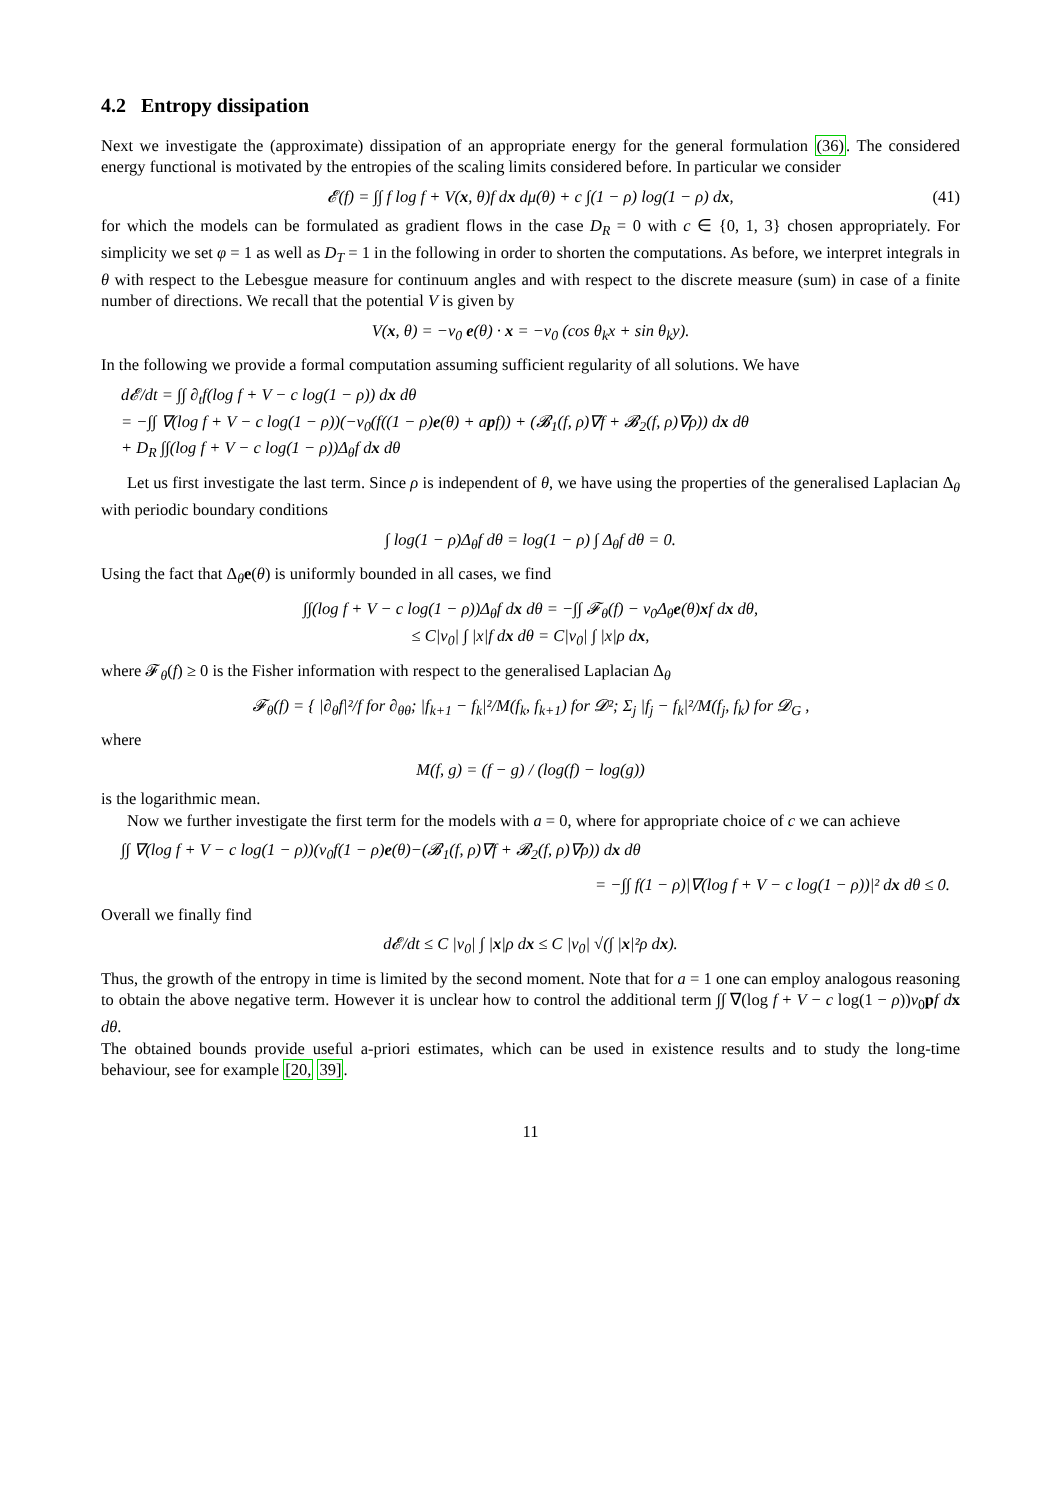4.2 Entropy dissipation
Next we investigate the (approximate) dissipation of an appropriate energy for the general formulation (36). The considered energy functional is motivated by the entropies of the scaling limits considered before. In particular we consider
𝓔(f) = ∫∫ f log f + V(x, θ)f dx dμ(θ) + c ∫(1 − ρ) log(1 − ρ) dx, (41)
for which the models can be formulated as gradient flows in the case D<sub>R</sub> = 0 with c ∈ {0, 1, 3} chosen appropriately. For simplicity we set φ = 1 as well as D<sub>T</sub> = 1 in the following in order to shorten the computations. As before, we interpret integrals in θ with respect to the Lebesgue measure for continuum angles and with respect to the discrete measure (sum) in case of a finite number of directions. We recall that the potential V is given by
V(x, θ) = −v<sub>0</sub> e(θ) · x = −v<sub>0</sub> (cos θ<sub>k</sub>x + sin θ<sub>k</sub>y).
In the following we provide a formal computation assuming sufficient regularity of all solutions. We have
d𝓔/dt = ∫∫ ∂<sub>t</sub>f(log f + V − c log(1 − ρ)) dx dθ
= −∫∫ ∇(log f + V − c log(1 − ρ))(−v<sub>0</sub>(f((1 − ρ)e(θ) + apf)) + (𝓑<sub>1</sub>(f, ρ)∇f + 𝓑<sub>2</sub>(f, ρ)∇ρ)) dx dθ
+ D<sub>R</sub> ∫∫(log f + V − c log(1 − ρ))Δ<sub>θ</sub>f dx dθ
Let us first investigate the last term. Since ρ is independent of θ, we have using the properties of the generalised Laplacian Δ<sub>θ</sub> with periodic boundary conditions
∫ log(1 − ρ)Δ<sub>θ</sub>f dθ = log(1 − ρ) ∫ Δ<sub>θ</sub>f dθ = 0.
Using the fact that Δ<sub>θ</sub>e(θ) is uniformly bounded in all cases, we find
∫∫(log f + V − c log(1 − ρ))Δ<sub>θ</sub>f dx dθ = −∫∫ 𝓕<sub>θ</sub>(f) − v<sub>0</sub>Δ<sub>θ</sub>e(θ)xf dx dθ,
≤ C|v<sub>0</sub>| ∫ |x|f dx dθ = C|v<sub>0</sub>| ∫ |x|ρ dx,
where 𝓕<sub>θ</sub>(f) ≥ 0 is the Fisher information with respect to the generalised Laplacian Δ<sub>θ</sub>
𝓕<sub>θ</sub>(f) = { |∂<sub>θ</sub>f|²/f for ∂<sub>θθ</sub>; |f<sub>k+1</sub> − f<sub>k</sub>|²/M(f<sub>k</sub>, f<sub>k+1</sub>) for 𝓓²; Σ<sub>j</sub> |f<sub>j</sub> − f<sub>k</sub>|²/M(f<sub>j</sub>, f<sub>k</sub>) for 𝓓<sub>G</sub> ,
where
M(f, g) = (f − g) / (log(f) − log(g))
is the logarithmic mean.
Now we further investigate the first term for the models with a = 0, where for appropriate choice of c we can achieve
∫∫ ∇(log f + V − c log(1 − ρ))(v<sub>0</sub>f(1 − ρ)e(θ)−(𝓑<sub>1</sub>(f, ρ)∇f + 𝓑<sub>2</sub>(f, ρ)∇ρ)) dx dθ
= −∫∫ f(1 − ρ)|∇(log f + V − c log(1 − ρ))|² dx dθ ≤ 0.
Overall we finally find
d𝓔/dt ≤ C |v<sub>0</sub>| ∫ |x|ρ dx ≤ C |v<sub>0</sub>| √(∫ |x|²ρ dx).
Thus, the growth of the entropy in time is limited by the second moment. Note that for a = 1 one can employ analogous reasoning to obtain the above negative term. However it is unclear how to control the additional term ∫∫ ∇(log f + V − c log(1 − ρ))v<sub>0</sub>pf d x dθ.
The obtained bounds provide useful a-priori estimates, which can be used in existence results and to study the long-time behaviour, see for example [20, 39].
11